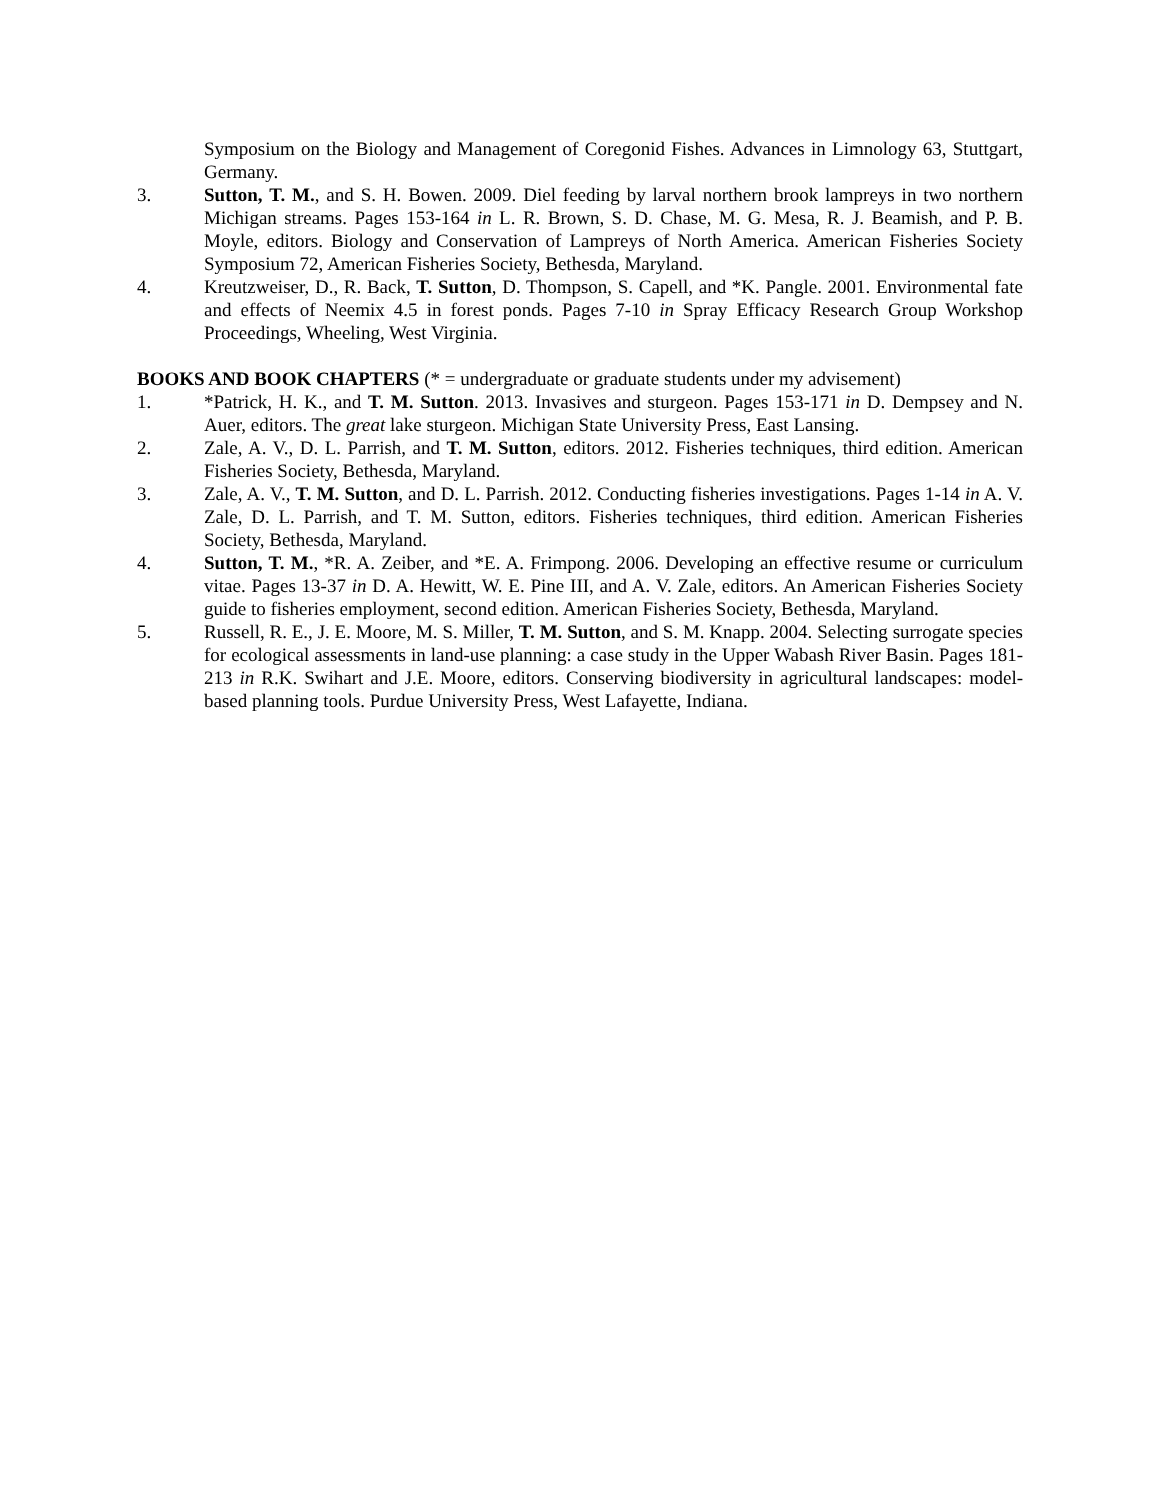Symposium on the Biology and Management of Coregonid Fishes. Advances in Limnology 63, Stuttgart, Germany.
3. Sutton, T. M., and S. H. Bowen. 2009. Diel feeding by larval northern brook lampreys in two northern Michigan streams. Pages 153-164 in L. R. Brown, S. D. Chase, M. G. Mesa, R. J. Beamish, and P. B. Moyle, editors. Biology and Conservation of Lampreys of North America. American Fisheries Society Symposium 72, American Fisheries Society, Bethesda, Maryland.
4. Kreutzweiser, D., R. Back, T. Sutton, D. Thompson, S. Capell, and *K. Pangle. 2001. Environmental fate and effects of Neemix 4.5 in forest ponds. Pages 7-10 in Spray Efficacy Research Group Workshop Proceedings, Wheeling, West Virginia.
BOOKS AND BOOK CHAPTERS (* = undergraduate or graduate students under my advisement)
1. *Patrick, H. K., and T. M. Sutton. 2013. Invasives and sturgeon. Pages 153-171 in D. Dempsey and N. Auer, editors. The great lake sturgeon. Michigan State University Press, East Lansing.
2. Zale, A. V., D. L. Parrish, and T. M. Sutton, editors. 2012. Fisheries techniques, third edition. American Fisheries Society, Bethesda, Maryland.
3. Zale, A. V., T. M. Sutton, and D. L. Parrish. 2012. Conducting fisheries investigations. Pages 1-14 in A. V. Zale, D. L. Parrish, and T. M. Sutton, editors. Fisheries techniques, third edition. American Fisheries Society, Bethesda, Maryland.
4. Sutton, T. M., *R. A. Zeiber, and *E. A. Frimpong. 2006. Developing an effective resume or curriculum vitae. Pages 13-37 in D. A. Hewitt, W. E. Pine III, and A. V. Zale, editors. An American Fisheries Society guide to fisheries employment, second edition. American Fisheries Society, Bethesda, Maryland.
5. Russell, R. E., J. E. Moore, M. S. Miller, T. M. Sutton, and S. M. Knapp. 2004. Selecting surrogate species for ecological assessments in land-use planning: a case study in the Upper Wabash River Basin. Pages 181-213 in R.K. Swihart and J.E. Moore, editors. Conserving biodiversity in agricultural landscapes: model-based planning tools. Purdue University Press, West Lafayette, Indiana.